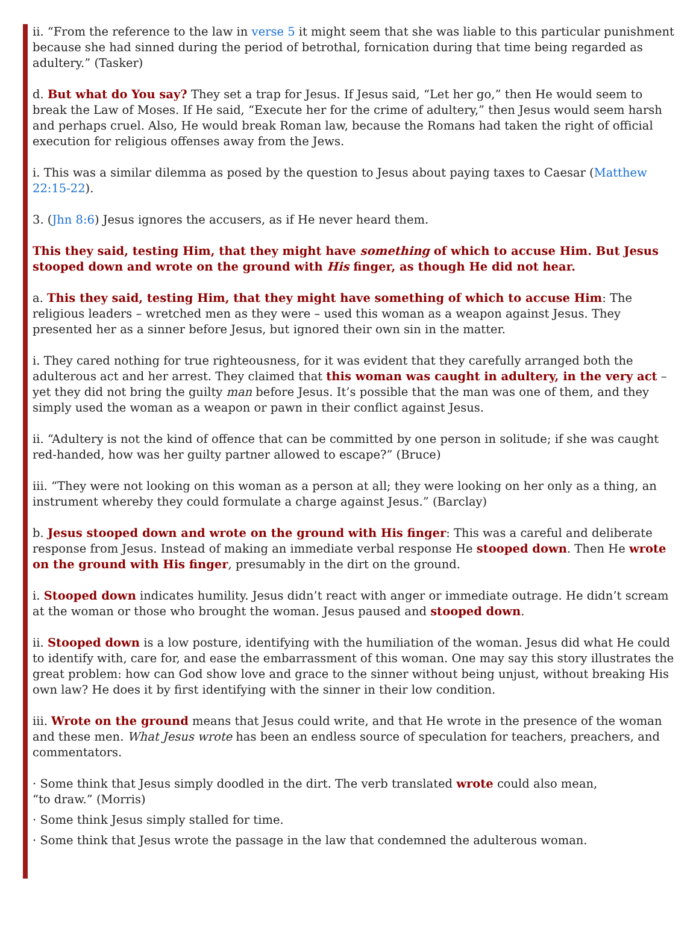ii. “From the reference to the law in verse 5 it might seem that she was liable to this particular punishment because she had sinned during the period of betrothal, fornication during that time being regarded as adultery.” (Tasker)
d. But what do You say? They set a trap for Jesus. If Jesus said, “Let her go,” then He would seem to break the Law of Moses. If He said, “Execute her for the crime of adultery,” then Jesus would seem harsh and perhaps cruel. Also, He would break Roman law, because the Romans had taken the right of official execution for religious offenses away from the Jews.
i. This was a similar dilemma as posed by the question to Jesus about paying taxes to Caesar (Matthew 22:15-22).
3. (Jhn 8:6) Jesus ignores the accusers, as if He never heard them.
This they said, testing Him, that they might have something of which to accuse Him. But Jesus stooped down and wrote on the ground with His finger, as though He did not hear.
a. This they said, testing Him, that they might have something of which to accuse Him: The religious leaders – wretched men as they were – used this woman as a weapon against Jesus. They presented her as a sinner before Jesus, but ignored their own sin in the matter.
i. They cared nothing for true righteousness, for it was evident that they carefully arranged both the adulterous act and her arrest. They claimed that this woman was caught in adultery, in the very act – yet they did not bring the guilty man before Jesus. It’s possible that the man was one of them, and they simply used the woman as a weapon or pawn in their conflict against Jesus.
ii. “Adultery is not the kind of offence that can be committed by one person in solitude; if she was caught red-handed, how was her guilty partner allowed to escape?” (Bruce)
iii. “They were not looking on this woman as a person at all; they were looking on her only as a thing, an instrument whereby they could formulate a charge against Jesus.” (Barclay)
b. Jesus stooped down and wrote on the ground with His finger: This was a careful and deliberate response from Jesus. Instead of making an immediate verbal response He stooped down. Then He wrote on the ground with His finger, presumably in the dirt on the ground.
i. Stooped down indicates humility. Jesus didn’t react with anger or immediate outrage. He didn’t scream at the woman or those who brought the woman. Jesus paused and stooped down.
ii. Stooped down is a low posture, identifying with the humiliation of the woman. Jesus did what He could to identify with, care for, and ease the embarrassment of this woman. One may say this story illustrates the great problem: how can God show love and grace to the sinner without being unjust, without breaking His own law? He does it by first identifying with the sinner in their low condition.
iii. Wrote on the ground means that Jesus could write, and that He wrote in the presence of the woman and these men. What Jesus wrote has been an endless source of speculation for teachers, preachers, and commentators.
· Some think that Jesus simply doodled in the dirt. The verb translated wrote could also mean, “to draw.” (Morris)
· Some think Jesus simply stalled for time.
· Some think that Jesus wrote the passage in the law that condemned the adulterous woman.